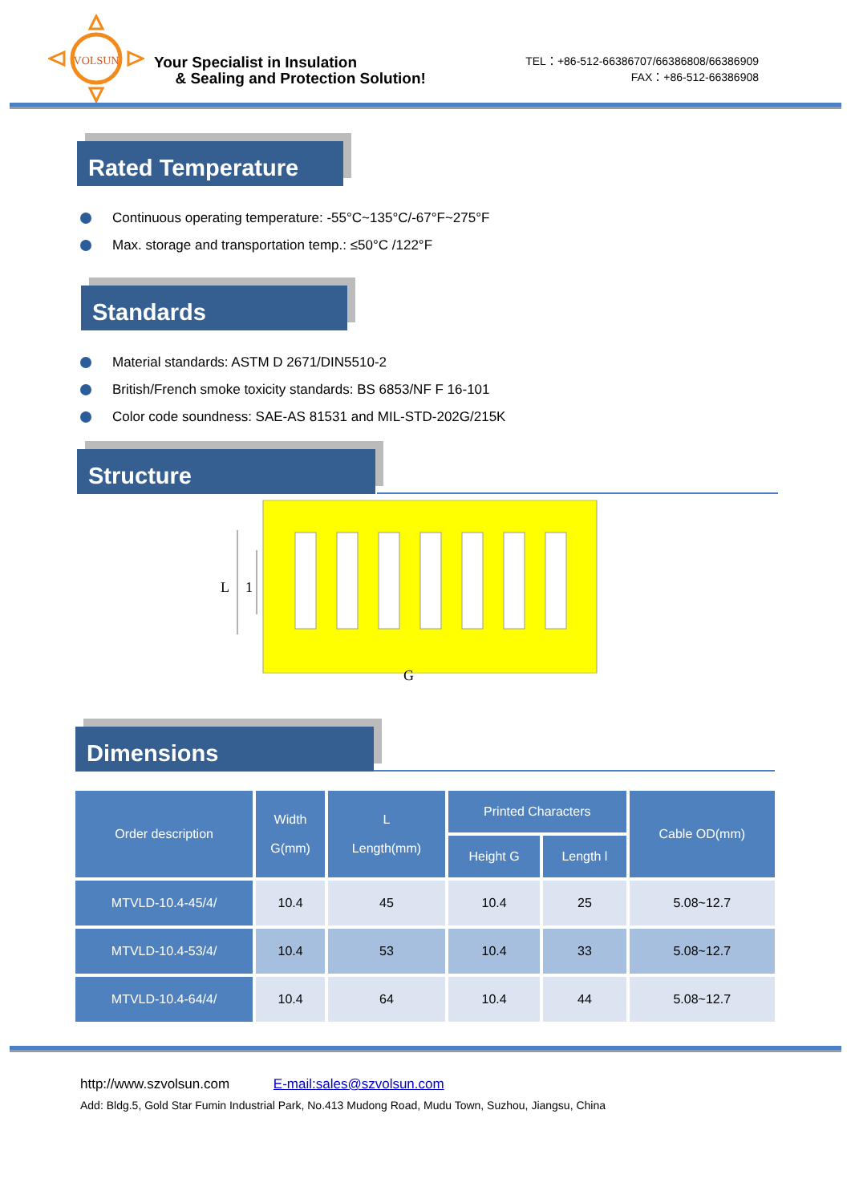VOLSUN
Your Specialist in Insulation
& Sealing and Protection Solution!
TEL：+86-512-66386707/66386808/66386909
FAX：+86-512-66386908
Rated Temperature
Continuous operating temperature: -55°C~135°C/-67°F~275°F
Max. storage and transportation temp.: ≤50°C /122°F
Standards
Material standards: ASTM D 2671/DIN5510-2
British/French smoke toxicity standards: BS 6853/NF F 16-101
Color code soundness: SAE-AS 81531 and MIL-STD-202G/215K
Structure
L
1
G
Dimensions
| Order description | Width G(mm) | L Length(mm) | Printed Characters | | Cable OD(mm) |
| --- | --- | --- | --- | --- | --- |
| | | | Height G | Length l | |
| MTVLD-10.4-45/4/ | 10.4 | 45 | 10.4 | 25 | 5.08~12.7 |
| MTVLD-10.4-53/4/ | 10.4 | 53 | 10.4 | 33 | 5.08~12.7 |
| MTVLD-10.4-64/4/ | 10.4 | 64 | 10.4 | 44 | 5.08~12.7 |
http://www.szvolsun.com E-mail:sales@szvolsun.com
Add: Bldg.5, Gold Star Fumin Industrial Park, No.413 Mudong Road, Mudu Town, Suzhou, Jiangsu, China